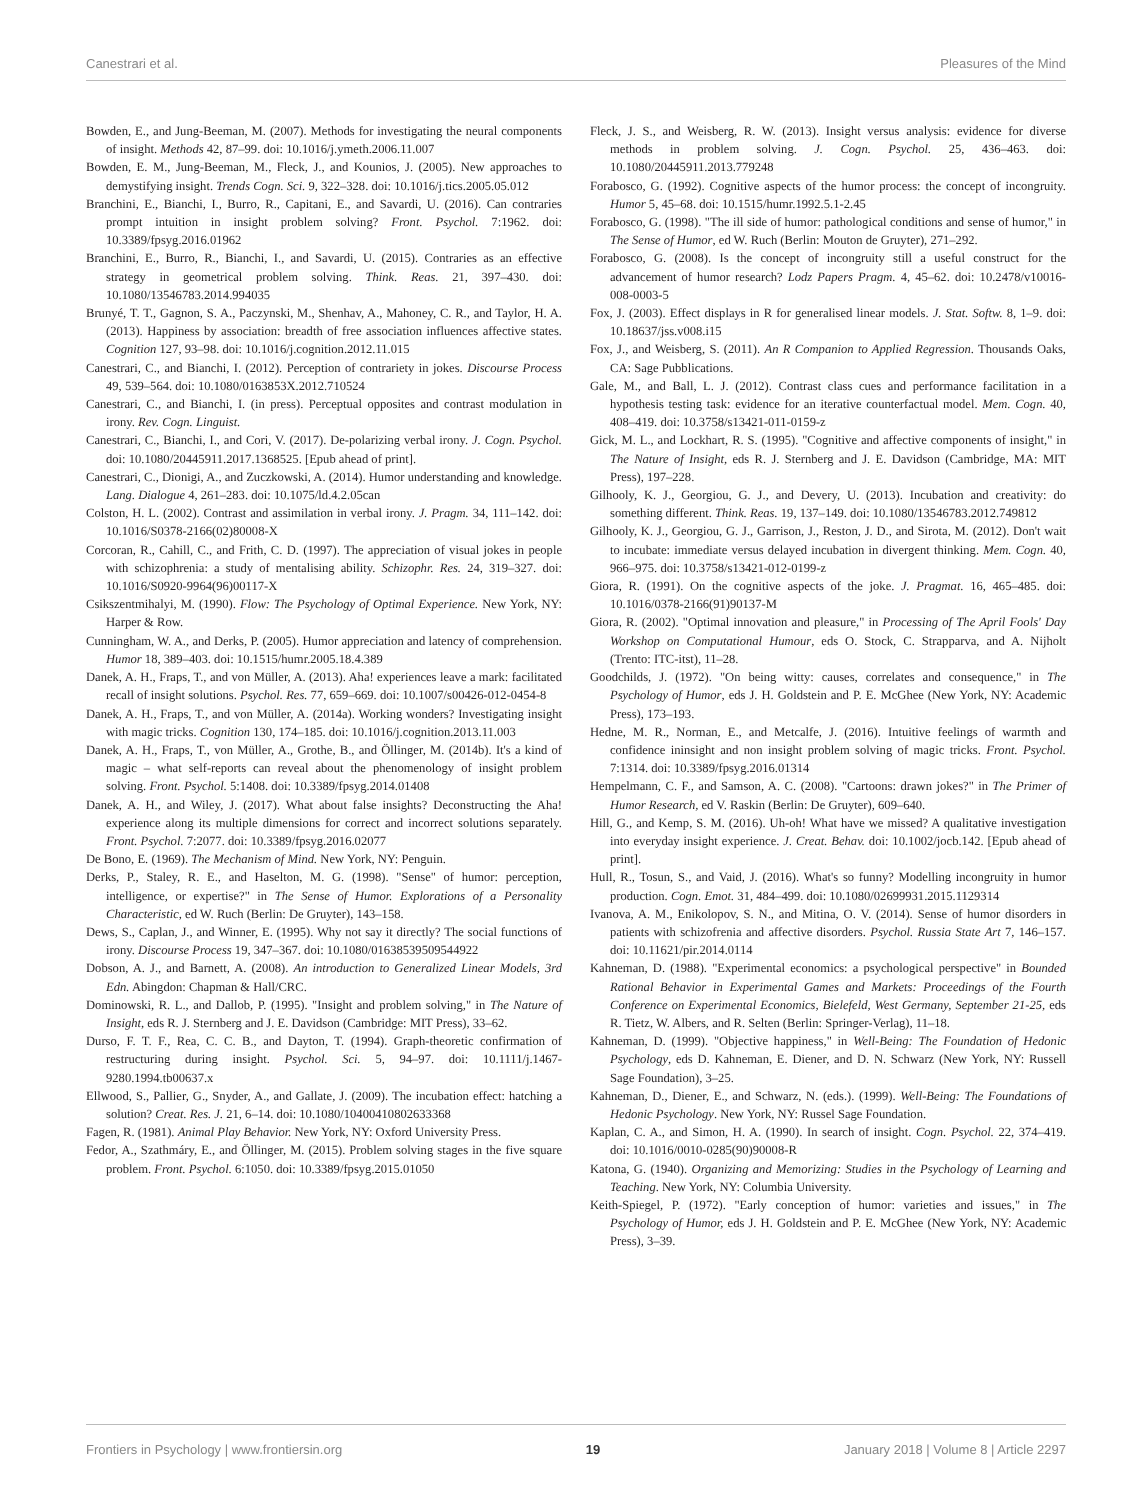Canestrari et al. Pleasures of the Mind
Bowden, E., and Jung-Beeman, M. (2007). Methods for investigating the neural components of insight. Methods 42, 87–99. doi: 10.1016/j.ymeth.2006.11.007
Bowden, E. M., Jung-Beeman, M., Fleck, J., and Kounios, J. (2005). New approaches to demystifying insight. Trends Cogn. Sci. 9, 322–328. doi: 10.1016/j.tics.2005.05.012
Branchini, E., Bianchi, I., Burro, R., Capitani, E., and Savardi, U. (2016). Can contraries prompt intuition in insight problem solving? Front. Psychol. 7:1962. doi: 10.3389/fpsyg.2016.01962
Branchini, E., Burro, R., Bianchi, I., and Savardi, U. (2015). Contraries as an effective strategy in geometrical problem solving. Think. Reas. 21, 397–430. doi: 10.1080/13546783.2014.994035
Brunyé, T. T., Gagnon, S. A., Paczynski, M., Shenhav, A., Mahoney, C. R., and Taylor, H. A. (2013). Happiness by association: breadth of free association influences affective states. Cognition 127, 93–98. doi: 10.1016/j.cognition.2012.11.015
Canestrari, C., and Bianchi, I. (2012). Perception of contrariety in jokes. Discourse Process 49, 539–564. doi: 10.1080/0163853X.2012.710524
Canestrari, C., and Bianchi, I. (in press). Perceptual opposites and contrast modulation in irony. Rev. Cogn. Linguist.
Canestrari, C., Bianchi, I., and Cori, V. (2017). De-polarizing verbal irony. J. Cogn. Psychol. doi: 10.1080/20445911.2017.1368525. [Epub ahead of print].
Canestrari, C., Dionigi, A., and Zuczkowski, A. (2014). Humor understanding and knowledge. Lang. Dialogue 4, 261–283. doi: 10.1075/ld.4.2.05can
Colston, H. L. (2002). Contrast and assimilation in verbal irony. J. Pragm. 34, 111–142. doi: 10.1016/S0378-2166(02)80008-X
Corcoran, R., Cahill, C., and Frith, C. D. (1997). The appreciation of visual jokes in people with schizophrenia: a study of mentalising ability. Schizophr. Res. 24, 319–327. doi: 10.1016/S0920-9964(96)00117-X
Csikszentmihalyi, M. (1990). Flow: The Psychology of Optimal Experience. New York, NY: Harper & Row.
Cunningham, W. A., and Derks, P. (2005). Humor appreciation and latency of comprehension. Humor 18, 389–403. doi: 10.1515/humr.2005.18.4.389
Danek, A. H., Fraps, T., and von Müller, A. (2013). Aha! experiences leave a mark: facilitated recall of insight solutions. Psychol. Res. 77, 659–669. doi: 10.1007/s00426-012-0454-8
Danek, A. H., Fraps, T., and von Müller, A. (2014a). Working wonders? Investigating insight with magic tricks. Cognition 130, 174–185. doi: 10.1016/j.cognition.2013.11.003
Danek, A. H., Fraps, T., von Müller, A., Grothe, B., and Öllinger, M. (2014b). It's a kind of magic – what self-reports can reveal about the phenomenology of insight problem solving. Front. Psychol. 5:1408. doi: 10.3389/fpsyg.2014.01408
Danek, A. H., and Wiley, J. (2017). What about false insights? Deconstructing the Aha! experience along its multiple dimensions for correct and incorrect solutions separately. Front. Psychol. 7:2077. doi: 10.3389/fpsyg.2016.02077
De Bono, E. (1969). The Mechanism of Mind. New York, NY: Penguin.
Derks, P., Staley, R. E., and Haselton, M. G. (1998). "Sense" of humor: perception, intelligence, or expertise?" in The Sense of Humor. Explorations of a Personality Characteristic, ed W. Ruch (Berlin: De Gruyter), 143–158.
Dews, S., Caplan, J., and Winner, E. (1995). Why not say it directly? The social functions of irony. Discourse Process 19, 347–367. doi: 10.1080/01638539509544922
Dobson, A. J., and Barnett, A. (2008). An introduction to Generalized Linear Models, 3rd Edn. Abingdon: Chapman & Hall/CRC.
Dominowski, R. L., and Dallob, P. (1995). "Insight and problem solving," in The Nature of Insight, eds R. J. Sternberg and J. E. Davidson (Cambridge: MIT Press), 33–62.
Durso, F. T. F., Rea, C. C. B., and Dayton, T. (1994). Graph-theoretic confirmation of restructuring during insight. Psychol. Sci. 5, 94–97. doi: 10.1111/j.1467-9280.1994.tb00637.x
Ellwood, S., Pallier, G., Snyder, A., and Gallate, J. (2009). The incubation effect: hatching a solution? Creat. Res. J. 21, 6–14. doi: 10.1080/10400410802633368
Fagen, R. (1981). Animal Play Behavior. New York, NY: Oxford University Press.
Fedor, A., Szathmáry, E., and Öllinger, M. (2015). Problem solving stages in the five square problem. Front. Psychol. 6:1050. doi: 10.3389/fpsyg.2015.01050
Fleck, J. S., and Weisberg, R. W. (2013). Insight versus analysis: evidence for diverse methods in problem solving. J. Cogn. Psychol. 25, 436–463. doi: 10.1080/20445911.2013.779248
Forabosco, G. (1992). Cognitive aspects of the humor process: the concept of incongruity. Humor 5, 45–68. doi: 10.1515/humr.1992.5.1-2.45
Forabosco, G. (1998). "The ill side of humor: pathological conditions and sense of humor," in The Sense of Humor, ed W. Ruch (Berlin: Mouton de Gruyter), 271–292.
Forabosco, G. (2008). Is the concept of incongruity still a useful construct for the advancement of humor research? Lodz Papers Pragm. 4, 45–62. doi: 10.2478/v10016-008-0003-5
Fox, J. (2003). Effect displays in R for generalised linear models. J. Stat. Softw. 8, 1–9. doi: 10.18637/jss.v008.i15
Fox, J., and Weisberg, S. (2011). An R Companion to Applied Regression. Thousands Oaks, CA: Sage Pubblications.
Gale, M., and Ball, L. J. (2012). Contrast class cues and performance facilitation in a hypothesis testing task: evidence for an iterative counterfactual model. Mem. Cogn. 40, 408–419. doi: 10.3758/s13421-011-0159-z
Gick, M. L., and Lockhart, R. S. (1995). "Cognitive and affective components of insight," in The Nature of Insight, eds R. J. Sternberg and J. E. Davidson (Cambridge, MA: MIT Press), 197–228.
Gilhooly, K. J., Georgiou, G. J., and Devery, U. (2013). Incubation and creativity: do something different. Think. Reas. 19, 137–149. doi: 10.1080/13546783.2012.749812
Gilhooly, K. J., Georgiou, G. J., Garrison, J., Reston, J. D., and Sirota, M. (2012). Don't wait to incubate: immediate versus delayed incubation in divergent thinking. Mem. Cogn. 40, 966–975. doi: 10.3758/s13421-012-0199-z
Giora, R. (1991). On the cognitive aspects of the joke. J. Pragmat. 16, 465–485. doi: 10.1016/0378-2166(91)90137-M
Giora, R. (2002). "Optimal innovation and pleasure," in Processing of The April Fools' Day Workshop on Computational Humour, eds O. Stock, C. Strapparva, and A. Nijholt (Trento: ITC-itst), 11–28.
Goodchilds, J. (1972). "On being witty: causes, correlates and consequence," in The Psychology of Humor, eds J. H. Goldstein and P. E. McGhee (New York, NY: Academic Press), 173–193.
Hedne, M. R., Norman, E., and Metcalfe, J. (2016). Intuitive feelings of warmth and confidence ininsight and non insight problem solving of magic tricks. Front. Psychol. 7:1314. doi: 10.3389/fpsyg.2016.01314
Hempelmann, C. F., and Samson, A. C. (2008). "Cartoons: drawn jokes?" in The Primer of Humor Research, ed V. Raskin (Berlin: De Gruyter), 609–640.
Hill, G., and Kemp, S. M. (2016). Uh-oh! What have we missed? A qualitative investigation into everyday insight experience. J. Creat. Behav. doi: 10.1002/jocb.142. [Epub ahead of print].
Hull, R., Tosun, S., and Vaid, J. (2016). What's so funny? Modelling incongruity in humor production. Cogn. Emot. 31, 484–499. doi: 10.1080/02699931.2015.1129314
Ivanova, A. M., Enikolopov, S. N., and Mitina, O. V. (2014). Sense of humor disorders in patients with schizofrenia and affective disorders. Psychol. Russia State Art 7, 146–157. doi: 10.11621/pir.2014.0114
Kahneman, D. (1988). "Experimental economics: a psychological perspective" in Bounded Rational Behavior in Experimental Games and Markets: Proceedings of the Fourth Conference on Experimental Economics, Bielefeld, West Germany, September 21-25, eds R. Tietz, W. Albers, and R. Selten (Berlin: Springer-Verlag), 11–18.
Kahneman, D. (1999). "Objective happiness," in Well-Being: The Foundation of Hedonic Psychology, eds D. Kahneman, E. Diener, and D. N. Schwarz (New York, NY: Russell Sage Foundation), 3–25.
Kahneman, D., Diener, E., and Schwarz, N. (eds.). (1999). Well-Being: The Foundations of Hedonic Psychology. New York, NY: Russel Sage Foundation.
Kaplan, C. A., and Simon, H. A. (1990). In search of insight. Cogn. Psychol. 22, 374–419. doi: 10.1016/0010-0285(90)90008-R
Katona, G. (1940). Organizing and Memorizing: Studies in the Psychology of Learning and Teaching. New York, NY: Columbia University.
Keith-Spiegel, P. (1972). "Early conception of humor: varieties and issues," in The Psychology of Humor, eds J. H. Goldstein and P. E. McGhee (New York, NY: Academic Press), 3–39.
Frontiers in Psychology | www.frontiersin.org 19 January 2018 | Volume 8 | Article 2297